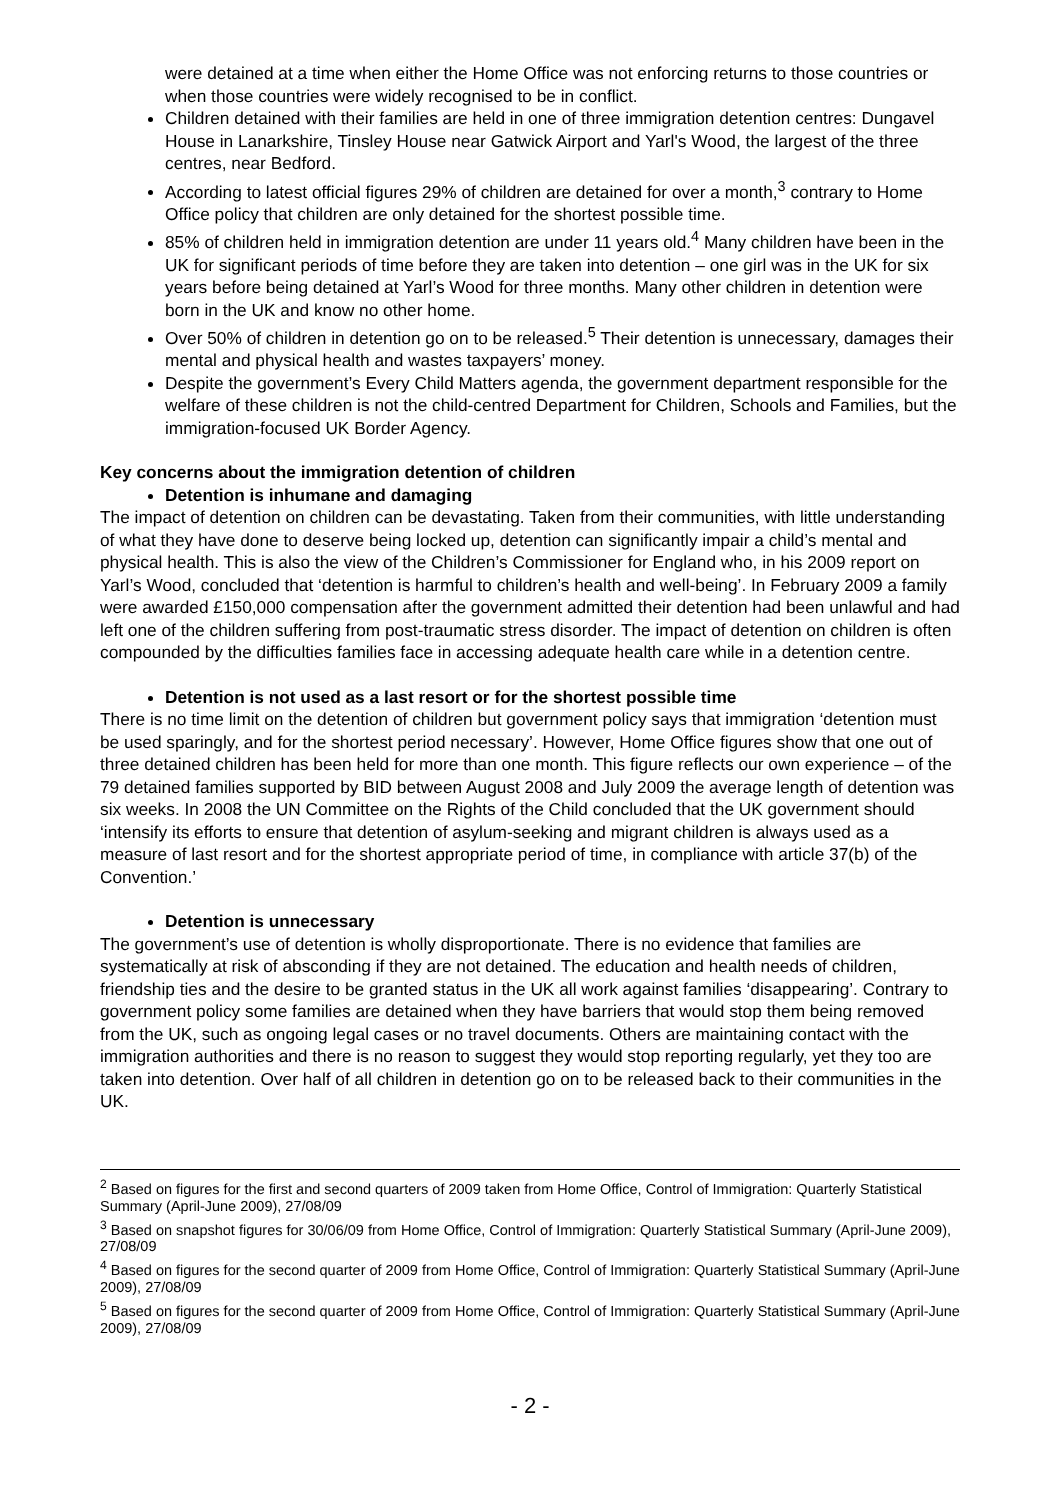were detained at a time when either the Home Office was not enforcing returns to those countries or when those countries were widely recognised to be in conflict.
Children detained with their families are held in one of three immigration detention centres: Dungavel House in Lanarkshire, Tinsley House near Gatwick Airport and Yarl's Wood, the largest of the three centres, near Bedford.
According to latest official figures 29% of children are detained for over a month,<sup>3</sup> contrary to Home Office policy that children are only detained for the shortest possible time.
85% of children held in immigration detention are under 11 years old.<sup>4</sup> Many children have been in the UK for significant periods of time before they are taken into detention – one girl was in the UK for six years before being detained at Yarl’s Wood for three months. Many other children in detention were born in the UK and know no other home.
Over 50% of children in detention go on to be released.<sup>5</sup> Their detention is unnecessary, damages their mental and physical health and wastes taxpayers’ money.
Despite the government’s Every Child Matters agenda, the government department responsible for the welfare of these children is not the child-centred Department for Children, Schools and Families, but the immigration-focused UK Border Agency.
Key concerns about the immigration detention of children
Detention is inhumane and damaging
The impact of detention on children can be devastating. Taken from their communities, with little understanding of what they have done to deserve being locked up, detention can significantly impair a child’s mental and physical health. This is also the view of the Children’s Commissioner for England who, in his 2009 report on Yarl’s Wood, concluded that ‘detention is harmful to children’s health and well-being’. In February 2009 a family were awarded £150,000 compensation after the government admitted their detention had been unlawful and had left one of the children suffering from post-traumatic stress disorder. The impact of detention on children is often compounded by the difficulties families face in accessing adequate health care while in a detention centre.
Detention is not used as a last resort or for the shortest possible time
There is no time limit on the detention of children but government policy says that immigration ‘detention must be used sparingly, and for the shortest period necessary’. However, Home Office figures show that one out of three detained children has been held for more than one month. This figure reflects our own experience – of the 79 detained families supported by BID between August 2008 and July 2009 the average length of detention was six weeks. In 2008 the UN Committee on the Rights of the Child concluded that the UK government should ‘intensify its efforts to ensure that detention of asylum-seeking and migrant children is always used as a measure of last resort and for the shortest appropriate period of time, in compliance with article 37(b) of the Convention.’
Detention is unnecessary
The government’s use of detention is wholly disproportionate. There is no evidence that families are systematically at risk of absconding if they are not detained. The education and health needs of children, friendship ties and the desire to be granted status in the UK all work against families ‘disappearing’. Contrary to government policy some families are detained when they have barriers that would stop them being removed from the UK, such as ongoing legal cases or no travel documents. Others are maintaining contact with the immigration authorities and there is no reason to suggest they would stop reporting regularly, yet they too are taken into detention. Over half of all children in detention go on to be released back to their communities in the UK.
<sup>2</sup> Based on figures for the first and second quarters of 2009 taken from Home Office, Control of Immigration: Quarterly Statistical Summary (April-June 2009), 27/08/09
<sup>3</sup> Based on snapshot figures for 30/06/09 from Home Office, Control of Immigration: Quarterly Statistical Summary (April-June 2009), 27/08/09
<sup>4</sup> Based on figures for the second quarter of 2009 from Home Office, Control of Immigration: Quarterly Statistical Summary (April-June 2009), 27/08/09
<sup>5</sup> Based on figures for the second quarter of 2009 from Home Office, Control of Immigration: Quarterly Statistical Summary (April-June 2009), 27/08/09
- 2 -